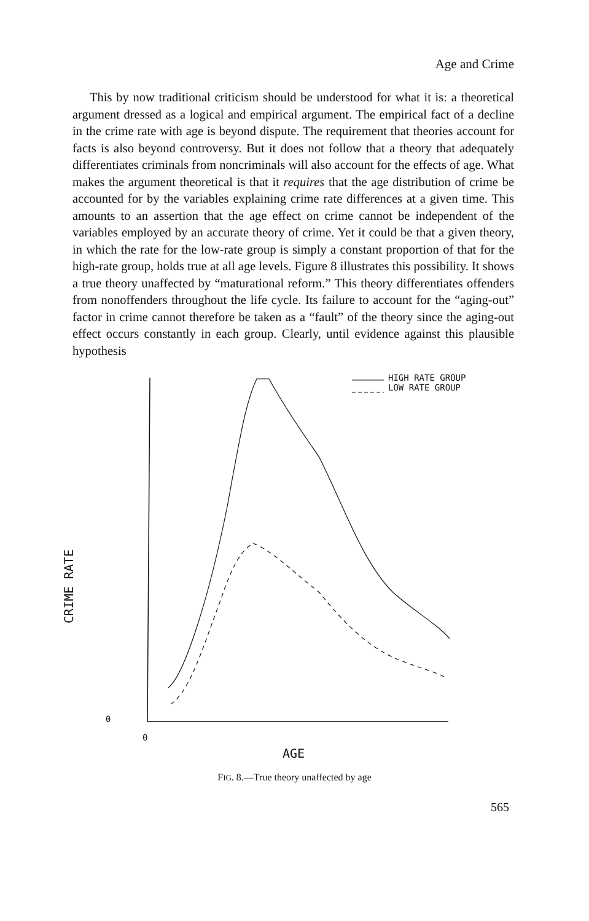Age and Crime
This by now traditional criticism should be understood for what it is: a theoretical argument dressed as a logical and empirical argument. The empirical fact of a decline in the crime rate with age is beyond dispute. The requirement that theories account for facts is also beyond controversy. But it does not follow that a theory that adequately differentiates criminals from noncriminals will also account for the effects of age. What makes the argument theoretical is that it requires that the age distribution of crime be accounted for by the variables explaining crime rate differences at a given time. This amounts to an assertion that the age effect on crime cannot be independent of the variables employed by an accurate theory of crime. Yet it could be that a given theory, in which the rate for the low-rate group is simply a constant proportion of that for the high-rate group, holds true at all age levels. Figure 8 illustrates this possibility. It shows a true theory unaffected by “maturational reform.” This theory differentiates offenders from nonoffenders throughout the life cycle. Its failure to account for the “aging-out” factor in crime cannot therefore be taken as a “fault” of the theory since the aging-out effect occurs constantly in each group. Clearly, until evidence against this plausible hypothesis
HIGH RATE GROUP
LOW RATE GROUP
CRIME RATE
0
0
AGE
FIG. 8.—True theory unaffected by age
565